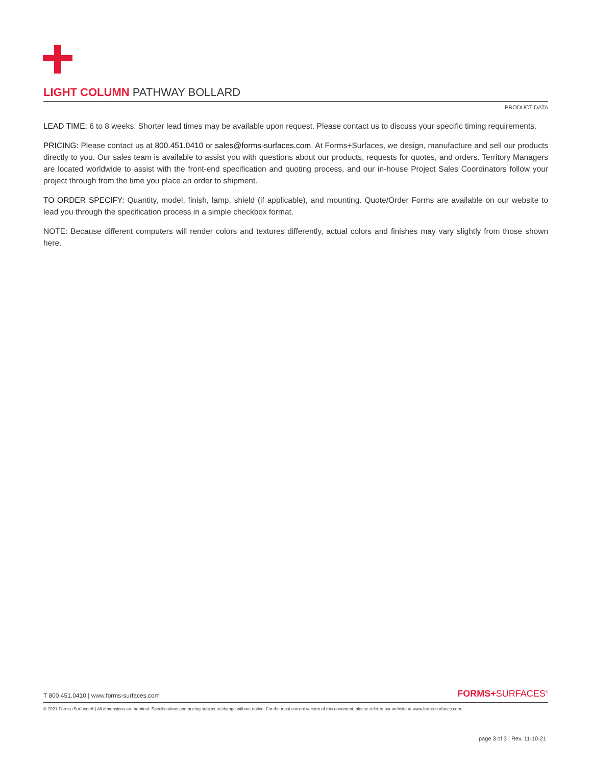LIGHT COLUMN PATHWAY BOLLARD
PRODUCT DATA
LEAD TIME: 6 to 8 weeks. Shorter lead times may be available upon request. Please contact us to discuss your specific timing requirements.
PRICING: Please contact us at 800.451.0410 or sales@forms-surfaces.com. At Forms+Surfaces, we design, manufacture and sell our products directly to you. Our sales team is available to assist you with questions about our products, requests for quotes, and orders. Territory Managers are located worldwide to assist with the front-end specification and quoting process, and our in-house Project Sales Coordinators follow your project through from the time you place an order to shipment.
TO ORDER SPECIFY: Quantity, model, finish, lamp, shield (if applicable), and mounting. Quote/Order Forms are available on our website to lead you through the specification process in a simple checkbox format.
NOTE: Because different computers will render colors and textures differently, actual colors and finishes may vary slightly from those shown here.
T 800.451.0410 | www.forms-surfaces.com FORMS+SURFACES<sup>®</sup>
© 2021 Forms+Surfaces® | All dimensions are nominal. Specifications and pricing subject to change without notice. For the most current version of this document, please refer to our website at www.forms-surfaces.com.
page 3 of 3 | Rev. 11-10-21